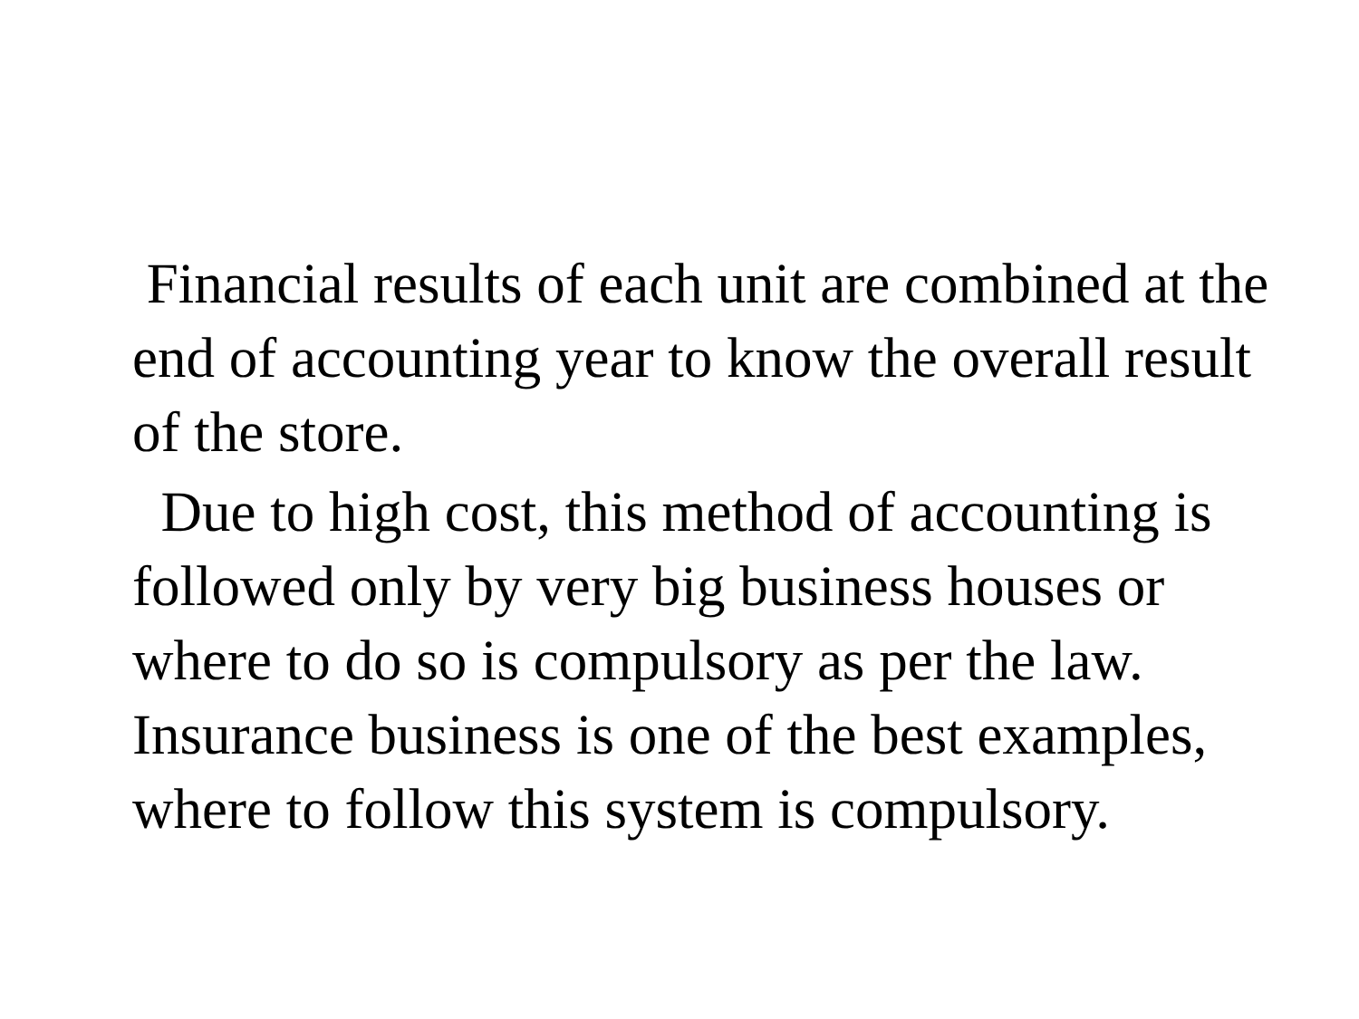Financial results of each unit are combined at the end of accounting year to know the overall result of the store.
Due to high cost, this method of accounting is followed only by very big business houses or where to do so is compulsory as per the law. Insurance business is one of the best examples, where to follow this system is compulsory.